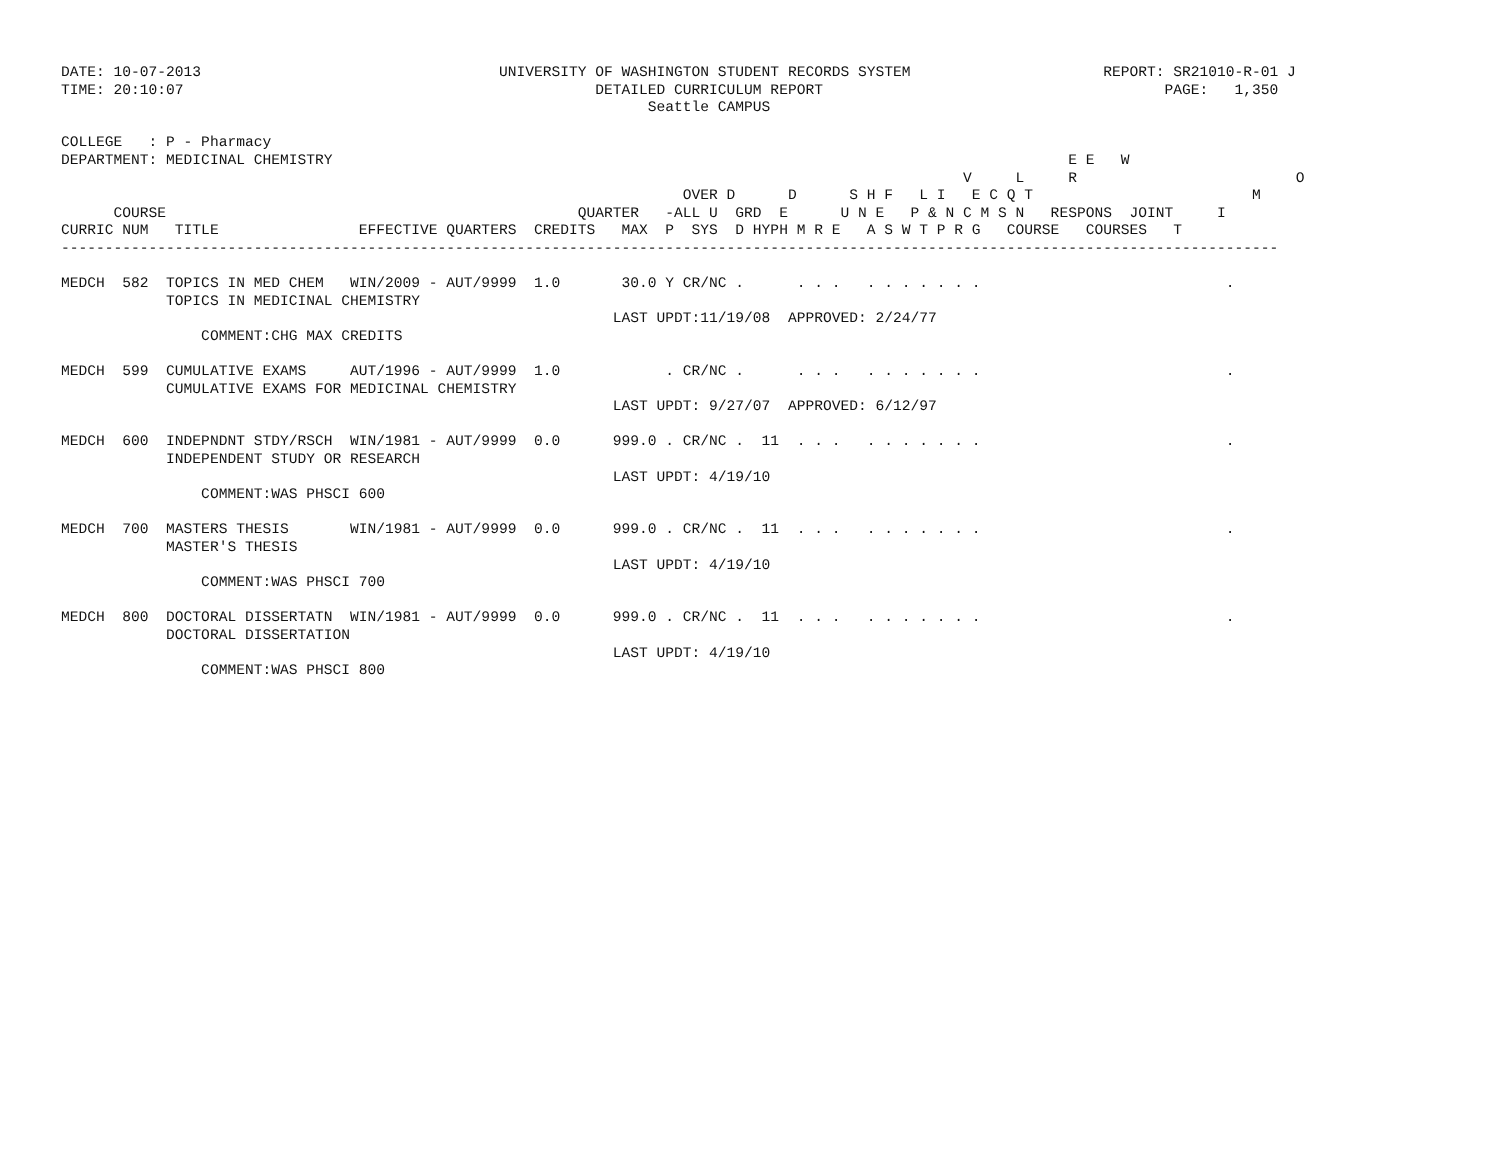DATE: 10-07-2013                                  UNIVERSITY OF WASHINGTON STUDENT RECORDS SYSTEM                      REPORT: SR21010-R-01 J
TIME: 20:10:07                                               DETAILED CURRICULUM REPORT                                       PAGE:   1,350
                                                                   Seattle CAMPUS

COLLEGE   : P - Pharmacy
DEPARTMENT: MEDICINAL CHEMISTRY                                                                                    E E   W
                                                                                                       V     L     R                         O
                                                                       OVER D      D      S H F   L I   E C Q T                         M
      COURSE                                               QUARTER   -ALL U  GRD  E      U N E   P & N C M S N   RESPONS  JOINT     I
CURRIC NUM   TITLE                EFFECTIVE QUARTERS  CREDITS   MAX  P  SYS  D HYPH M R E   A S W T P R G   COURSE   COURSES   T
-------------------------------------------------------------------------------------------------------------------------------------------

MEDCH  582  TOPICS IN MED CHEM   WIN/2009 - AUT/9999  1.0       30.0 Y CR/NC .      . . .   . . . . . . .                            .
            TOPICS IN MEDICINAL CHEMISTRY
                                                               LAST UPDT:11/19/08  APPROVED: 2/24/77
                COMMENT:CHG MAX CREDITS

MEDCH  599  CUMULATIVE EXAMS     AUT/1996 - AUT/9999  1.0            . CR/NC .      . . .   . . . . . . .                            .
            CUMULATIVE EXAMS FOR MEDICINAL CHEMISTRY
                                                               LAST UPDT: 9/27/07  APPROVED: 6/12/97

MEDCH  600  INDEPNDNT STDY/RSCH  WIN/1981 - AUT/9999  0.0      999.0 . CR/NC .  11  . . .   . . . . . . .                            .
            INDEPENDENT STUDY OR RESEARCH
                                                               LAST UPDT: 4/19/10
                COMMENT:WAS PHSCI 600

MEDCH  700  MASTERS THESIS       WIN/1981 - AUT/9999  0.0      999.0 . CR/NC .  11  . . .   . . . . . . .                            .
            MASTER'S THESIS
                                                               LAST UPDT: 4/19/10
                COMMENT:WAS PHSCI 700

MEDCH  800  DOCTORAL DISSERTATN  WIN/1981 - AUT/9999  0.0      999.0 . CR/NC .  11  . . .   . . . . . . .                            .
            DOCTORAL DISSERTATION
                                                               LAST UPDT: 4/19/10
                COMMENT:WAS PHSCI 800